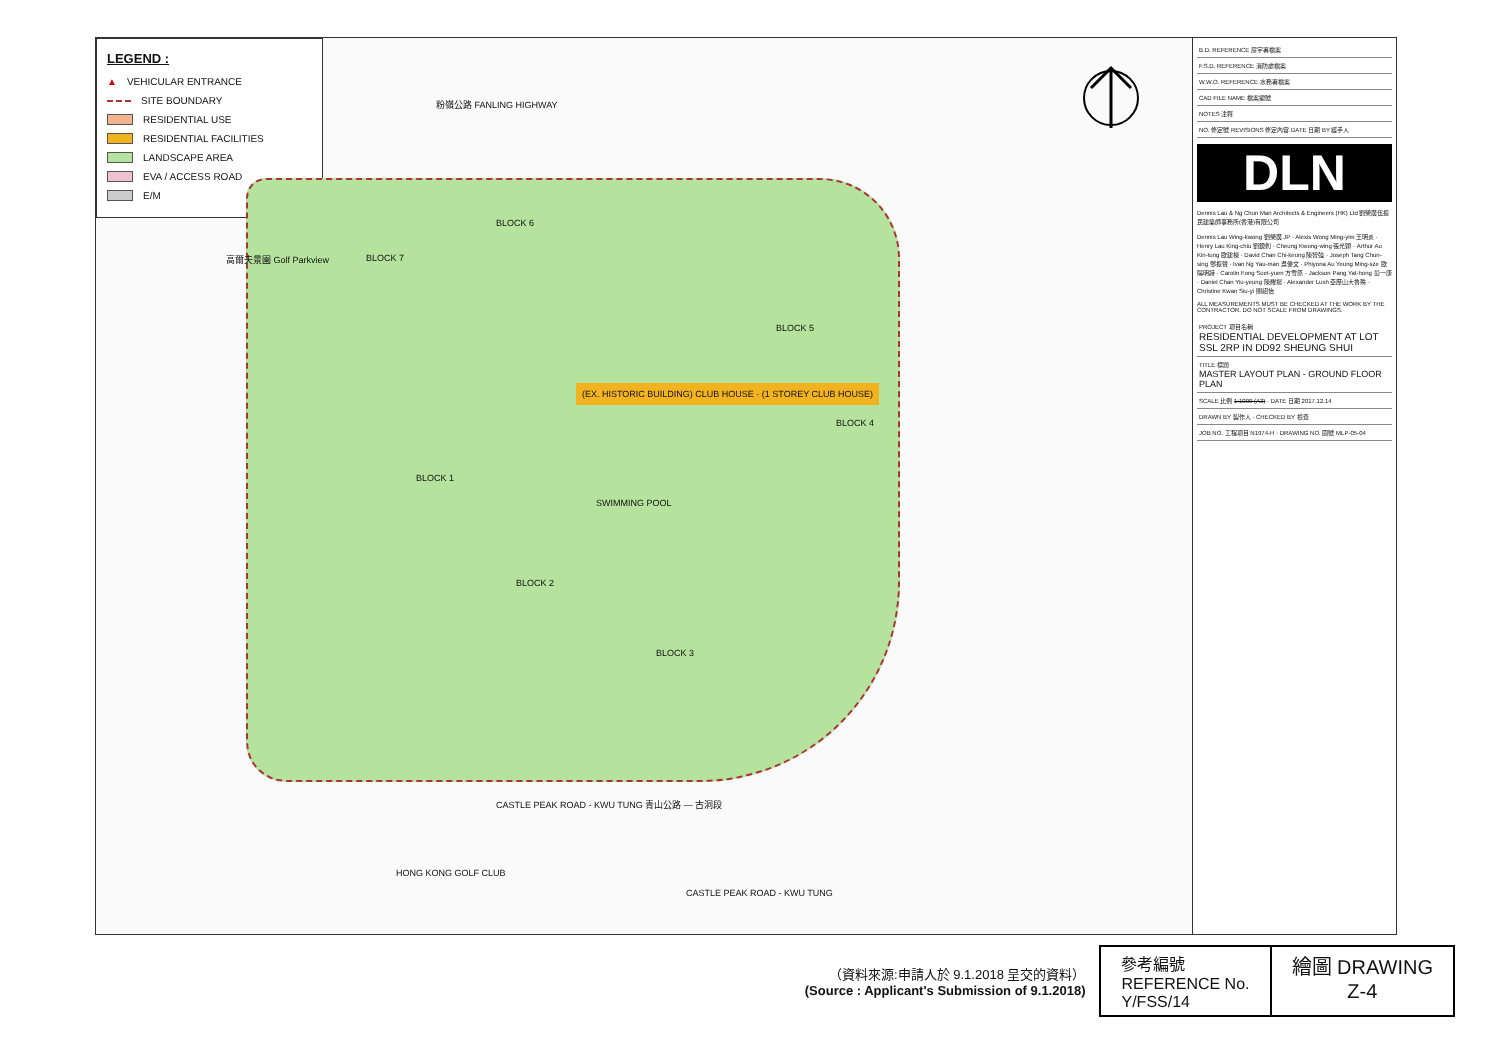LEGEND :
▲ VEHICULAR ENTRANCE
SITE BOUNDARY
RESIDENTIAL USE
RESIDENTIAL FACILITIES
LANDSCAPE AREA
EVA / ACCESS ROAD
E/M
粉嶺公路 FANLING HIGHWAY
高爾夫景園 Golf Parkview
BLOCK 6
BLOCK 7
BLOCK 5
BLOCK 4
BLOCK 1
BLOCK 2
BLOCK 3
(EX. HISTORIC BUILDING) CLUB HOUSE · (1 STOREY CLUB HOUSE)
SWIMMING POOL
HONG KONG GOLF CLUB
CASTLE PEAK ROAD - KWU TUNG
CASTLE PEAK ROAD - KWU TUNG 青山公路 — 古洞段
| B.D. REFERENCE 屋宇署檔案 |
| F.S.D. REFERENCE 消防處檔案 |
| W.W.O. REFERENCE 水務署檔案 |
| CAD FILE NAME 檔案編號 |
| NOTES 注釋 |
| NO. 修定號 REVISIONS 修定內容 DATE 日期 BY 經手人 |
DLN
Dennis Lau & Ng Chun Man Architects & Engineers (HK) Ltd 劉榮廣伍振民建築師事務所(香港)有限公司
Dennis Lau Wing-kwong 劉榮廣 JP · Alexis Wong Ming-yim 王明炎 · Henry Lau King-chiu 劉鏡釗 · Cheung Kwong-wing 張光穎 · Arthur Au Kin-tung 歐建棟 · David Chan Chi-keung 陳智強 · Joseph Tang Chun-sing 鄧振聲 · Ivan Ng Yau-man 吳優文 · Phiyona Au Yeung Ming-sze 歐陽明詩 · Carolin Fong Suet-yuen 方雪原 · Jackson Pang Yat-hong 彭一康 · Daniel Chan Yiu-yeung 陳耀揚 · Alexander Lush 亞歷山大魯殊 · Christine Kwan Siu-yi 關紹怡
ALL MEASUREMENTS MUST BE CHECKED AT THE WORK BY THE CONTRACTOR. DO NOT SCALE FROM DRAWINGS.
| PROJECT 項目名稱 RESIDENTIAL DEVELOPMENT AT LOT SSL 2RP IN DD92 SHEUNG SHUI |
| TITLE 標題 MASTER LAYOUT PLAN - GROUND FLOOR PLAN |
| SCALE 比例 1:1000 (A3) · DATE 日期 2017.12.14 |
| DRAWN BY 製作人 · CHECKED BY 檢查 |
| JOB NO. 工程項目 N1974-H · DRAWING NO. 圖號 MLP-05-04 |
（資料來源:申請人於 9.1.2018 呈交的資料）
(Source : Applicant's Submission of 9.1.2018)
參考編號
REFERENCE No.
Y/FSS/14
繪圖 DRAWING
Z-4